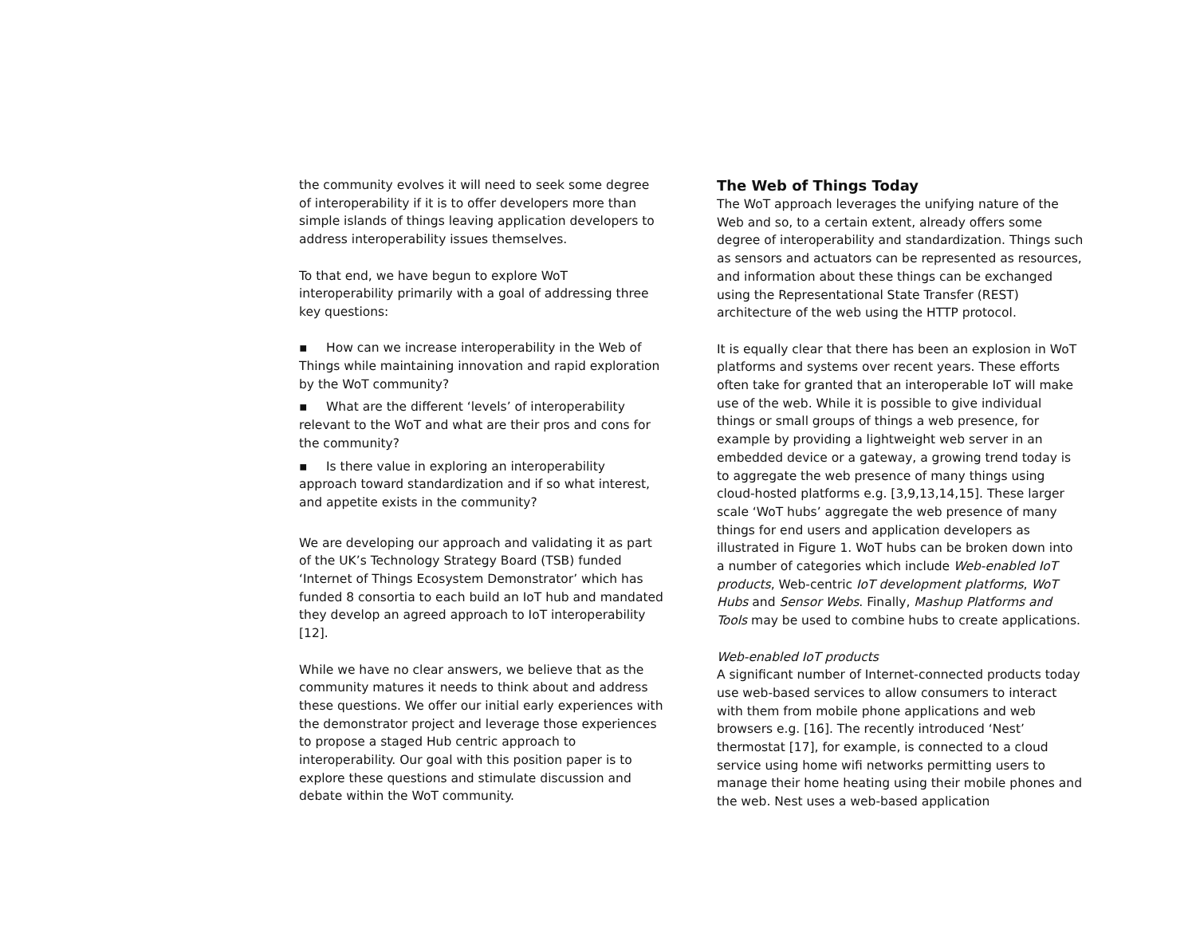the community evolves it will need to seek some degree of interoperability if it is to offer developers more than simple islands of things leaving application developers to address interoperability issues themselves.
To that end, we have begun to explore WoT interoperability primarily with a goal of addressing three key questions:
▪ How can we increase interoperability in the Web of Things while maintaining innovation and rapid exploration by the WoT community?
▪ What are the different ‘levels’ of interoperability relevant to the WoT and what are their pros and cons for the community?
▪ Is there value in exploring an interoperability approach toward standardization and if so what interest, and appetite exists in the community?
We are developing our approach and validating it as part of the UK’s Technology Strategy Board (TSB) funded ‘Internet of Things Ecosystem Demonstrator’ which has funded 8 consortia to each build an IoT hub and mandated they develop an agreed approach to IoT interoperability [12].
While we have no clear answers, we believe that as the community matures it needs to think about and address these questions. We offer our initial early experiences with the demonstrator project and leverage those experiences to propose a staged Hub centric approach to interoperability. Our goal with this position paper is to explore these questions and stimulate discussion and debate within the WoT community.
The Web of Things Today
The WoT approach leverages the unifying nature of the Web and so, to a certain extent, already offers some degree of interoperability and standardization. Things such as sensors and actuators can be represented as resources, and information about these things can be exchanged using the Representational State Transfer (REST) architecture of the web using the HTTP protocol.
It is equally clear that there has been an explosion in WoT platforms and systems over recent years. These efforts often take for granted that an interoperable IoT will make use of the web. While it is possible to give individual things or small groups of things a web presence, for example by providing a lightweight web server in an embedded device or a gateway, a growing trend today is to aggregate the web presence of many things using cloud-hosted platforms e.g. [3,9,13,14,15]. These larger scale ‘WoT hubs’ aggregate the web presence of many things for end users and application developers as illustrated in Figure 1. WoT hubs can be broken down into a number of categories which include Web-enabled IoT products, Web-centric IoT development platforms, WoT Hubs and Sensor Webs. Finally, Mashup Platforms and Tools may be used to combine hubs to create applications.
Web-enabled IoT products
A significant number of Internet-connected products today use web-based services to allow consumers to interact with them from mobile phone applications and web browsers e.g. [16]. The recently introduced ‘Nest’ thermostat [17], for example, is connected to a cloud service using home wifi networks permitting users to manage their home heating using their mobile phones and the web. Nest uses a web-based application